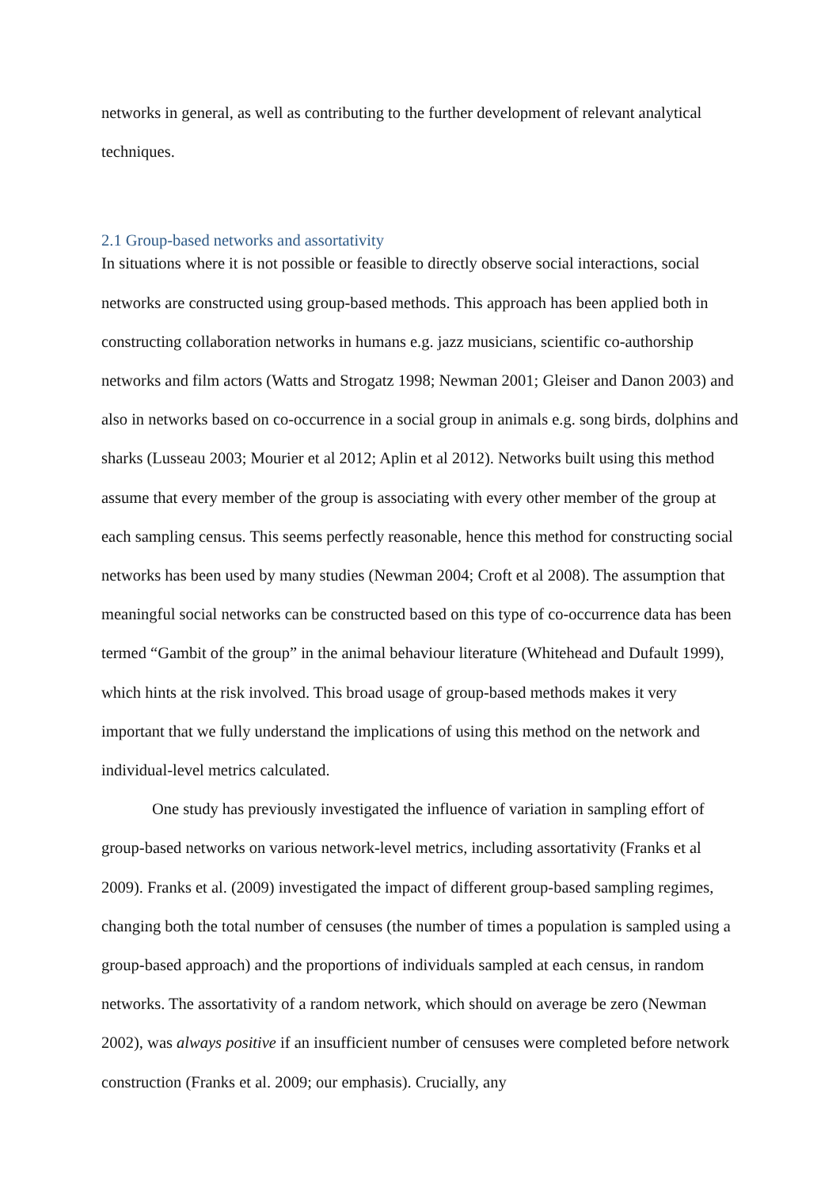networks in general, as well as contributing to the further development of relevant analytical techniques.
2.1 Group-based networks and assortativity
In situations where it is not possible or feasible to directly observe social interactions, social networks are constructed using group-based methods. This approach has been applied both in constructing collaboration networks in humans e.g. jazz musicians, scientific co-authorship networks and film actors (Watts and Strogatz 1998; Newman 2001; Gleiser and Danon 2003) and also in networks based on co-occurrence in a social group in animals e.g. song birds, dolphins and sharks (Lusseau 2003; Mourier et al 2012; Aplin et al 2012). Networks built using this method assume that every member of the group is associating with every other member of the group at each sampling census. This seems perfectly reasonable, hence this method for constructing social networks has been used by many studies (Newman 2004; Croft et al 2008). The assumption that meaningful social networks can be constructed based on this type of co-occurrence data has been termed “Gambit of the group” in the animal behaviour literature (Whitehead and Dufault 1999), which hints at the risk involved. This broad usage of group-based methods makes it very important that we fully understand the implications of using this method on the network and individual-level metrics calculated.
One study has previously investigated the influence of variation in sampling effort of group-based networks on various network-level metrics, including assortativity (Franks et al 2009). Franks et al. (2009) investigated the impact of different group-based sampling regimes, changing both the total number of censuses (the number of times a population is sampled using a group-based approach) and the proportions of individuals sampled at each census, in random networks. The assortativity of a random network, which should on average be zero (Newman 2002), was always positive if an insufficient number of censuses were completed before network construction (Franks et al. 2009; our emphasis). Crucially, any